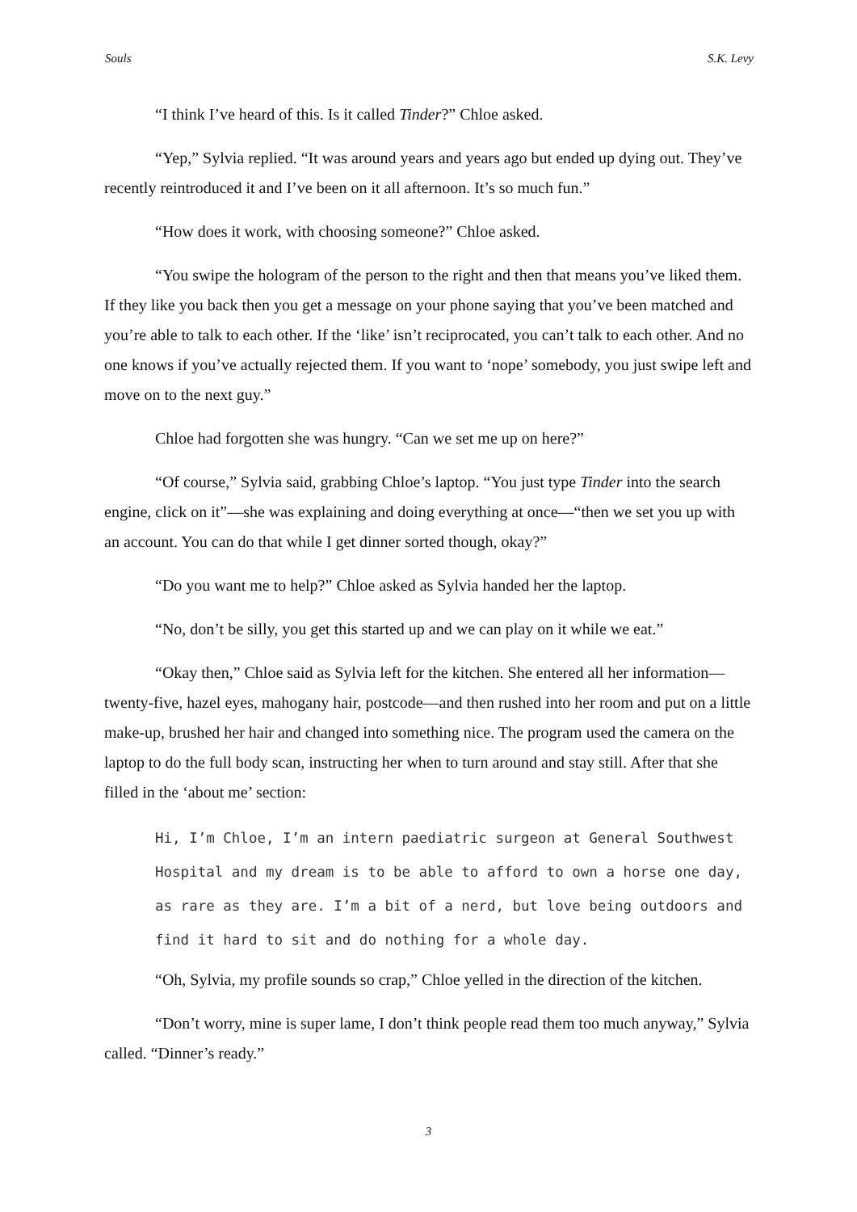Souls S.K. Levy
“I think I’ve heard of this. Is it called Tinder?” Chloe asked.
“Yep,” Sylvia replied. “It was around years and years ago but ended up dying out. They’ve recently reintroduced it and I’ve been on it all afternoon. It’s so much fun.”
“How does it work, with choosing someone?” Chloe asked.
“You swipe the hologram of the person to the right and then that means you’ve liked them. If they like you back then you get a message on your phone saying that you’ve been matched and you’re able to talk to each other. If the ‘like’ isn’t reciprocated, you can’t talk to each other. And no one knows if you’ve actually rejected them. If you want to ‘nope’ somebody, you just swipe left and move on to the next guy.”
Chloe had forgotten she was hungry. “Can we set me up on here?”
“Of course,” Sylvia said, grabbing Chloe’s laptop. “You just type Tinder into the search engine, click on it”—she was explaining and doing everything at once—“then we set you up with an account. You can do that while I get dinner sorted though, okay?”
“Do you want me to help?” Chloe asked as Sylvia handed her the laptop.
“No, don’t be silly, you get this started up and we can play on it while we eat.”
“Okay then,” Chloe said as Sylvia left for the kitchen. She entered all her information—twenty-five, hazel eyes, mahogany hair, postcode—and then rushed into her room and put on a little make-up, brushed her hair and changed into something nice. The program used the camera on the laptop to do the full body scan, instructing her when to turn around and stay still. After that she filled in the ‘about me’ section:
Hi, I’m Chloe, I’m an intern paediatric surgeon at General Southwest Hospital and my dream is to be able to afford to own a horse one day, as rare as they are. I’m a bit of a nerd, but love being outdoors and find it hard to sit and do nothing for a whole day.
“Oh, Sylvia, my profile sounds so crap,” Chloe yelled in the direction of the kitchen.
“Don’t worry, mine is super lame, I don’t think people read them too much anyway,” Sylvia called. “Dinner’s ready.”
3